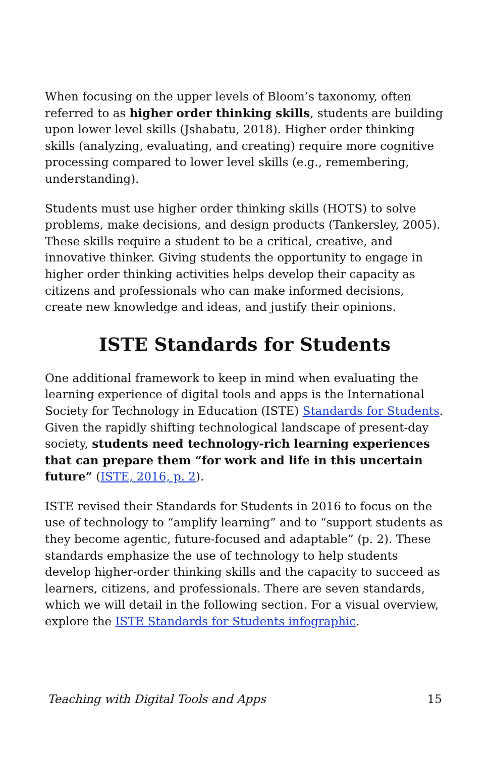When focusing on the upper levels of Bloom’s taxonomy, often referred to as higher order thinking skills, students are building upon lower level skills (Jshabatu, 2018). Higher order thinking skills (analyzing, evaluating, and creating) require more cognitive processing compared to lower level skills (e.g., remembering, understanding).
Students must use higher order thinking skills (HOTS) to solve problems, make decisions, and design products (Tankersley, 2005). These skills require a student to be a critical, creative, and innovative thinker. Giving students the opportunity to engage in higher order thinking activities helps develop their capacity as citizens and professionals who can make informed decisions, create new knowledge and ideas, and justify their opinions.
ISTE Standards for Students
One additional framework to keep in mind when evaluating the learning experience of digital tools and apps is the International Society for Technology in Education (ISTE) Standards for Students. Given the rapidly shifting technological landscape of present-day society, students need technology-rich learning experiences that can prepare them “for work and life in this uncertain future” (ISTE, 2016, p. 2).
ISTE revised their Standards for Students in 2016 to focus on the use of technology to “amplify learning” and to “support students as they become agentic, future-focused and adaptable” (p. 2). These standards emphasize the use of technology to help students develop higher-order thinking skills and the capacity to succeed as learners, citizens, and professionals. There are seven standards, which we will detail in the following section. For a visual overview, explore the ISTE Standards for Students infographic.
Teaching with Digital Tools and Apps 15